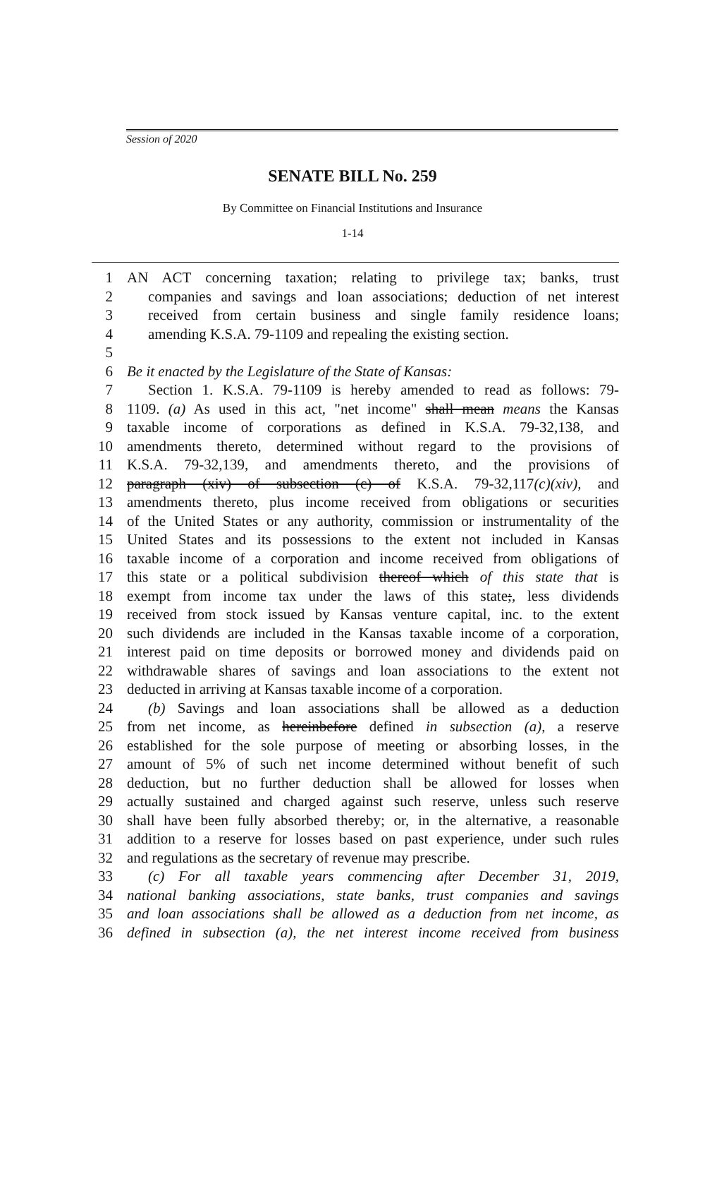Session of 2020
SENATE BILL No. 259
By Committee on Financial Institutions and Insurance
1-14
1 AN ACT concerning taxation; relating to privilege tax; banks, trust
2 companies and savings and loan associations; deduction of net interest
3 received from certain business and single family residence loans;
4 amending K.S.A. 79-1109 and repealing the existing section.
5
6 Be it enacted by the Legislature of the State of Kansas:
7 Section 1. K.S.A. 79-1109 is hereby amended to read as follows: 79-
8 1109. (a) As used in this act, "net income" shall mean means the Kansas
9 taxable income of corporations as defined in K.S.A. 79-32,138, and
10 amendments thereto, determined without regard to the provisions of
11 K.S.A. 79-32,139, and amendments thereto, and the provisions of
12 paragraph (xiv) of subsection (c) of K.S.A. 79-32,117(c)(xiv), and
13 amendments thereto, plus income received from obligations or securities
14 of the United States or any authority, commission or instrumentality of the
15 United States and its possessions to the extent not included in Kansas
16 taxable income of a corporation and income received from obligations of
17 this state or a political subdivision thereof which of this state that is
18 exempt from income tax under the laws of this state;, less dividends
19 received from stock issued by Kansas venture capital, inc. to the extent
20 such dividends are included in the Kansas taxable income of a corporation,
21 interest paid on time deposits or borrowed money and dividends paid on
22 withdrawable shares of savings and loan associations to the extent not
23 deducted in arriving at Kansas taxable income of a corporation.
24 (b) Savings and loan associations shall be allowed as a deduction
25 from net income, as hereinbefore defined in subsection (a), a reserve
26 established for the sole purpose of meeting or absorbing losses, in the
27 amount of 5% of such net income determined without benefit of such
28 deduction, but no further deduction shall be allowed for losses when
29 actually sustained and charged against such reserve, unless such reserve
30 shall have been fully absorbed thereby; or, in the alternative, a reasonable
31 addition to a reserve for losses based on past experience, under such rules
32 and regulations as the secretary of revenue may prescribe.
33 (c) For all taxable years commencing after December 31, 2019,
34 national banking associations, state banks, trust companies and savings
35 and loan associations shall be allowed as a deduction from net income, as
36 defined in subsection (a), the net interest income received from business